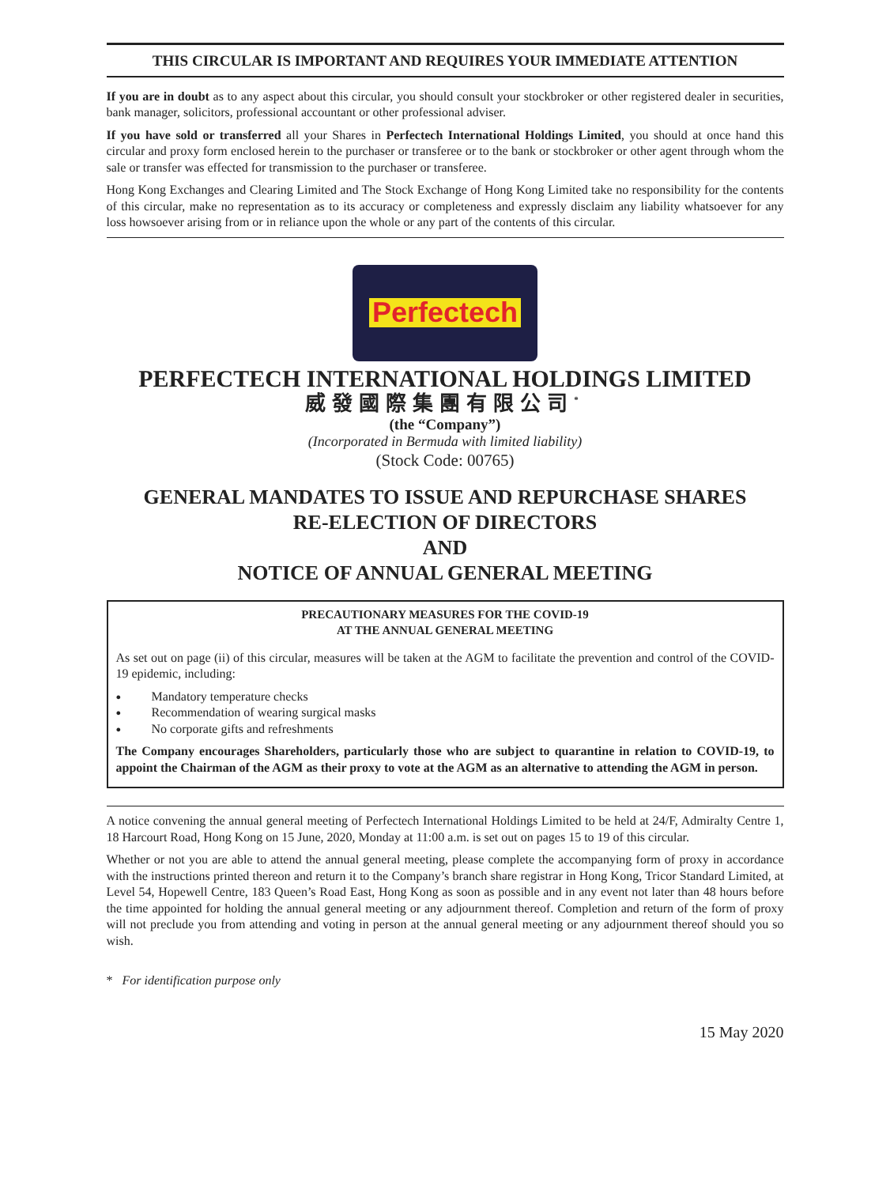THIS CIRCULAR IS IMPORTANT AND REQUIRES YOUR IMMEDIATE ATTENTION
If you are in doubt as to any aspect about this circular, you should consult your stockbroker or other registered dealer in securities, bank manager, solicitors, professional accountant or other professional adviser.
If you have sold or transferred all your Shares in Perfectech International Holdings Limited, you should at once hand this circular and proxy form enclosed herein to the purchaser or transferee or to the bank or stockbroker or other agent through whom the sale or transfer was effected for transmission to the purchaser or transferee.
Hong Kong Exchanges and Clearing Limited and The Stock Exchange of Hong Kong Limited take no responsibility for the contents of this circular, make no representation as to its accuracy or completeness and expressly disclaim any liability whatsoever for any loss howsoever arising from or in reliance upon the whole or any part of the contents of this circular.
Perfectech
PERFECTECH INTERNATIONAL HOLDINGS LIMITED
威發國際集團有限公司<sup>*</sup>
(the “Company”)
(Incorporated in Bermuda with limited liability)
(Stock Code: 00765)
GENERAL MANDATES TO ISSUE AND REPURCHASE SHARES
RE-ELECTION OF DIRECTORS
AND
NOTICE OF ANNUAL GENERAL MEETING
PRECAUTIONARY MEASURES FOR THE COVID-19
AT THE ANNUAL GENERAL MEETING
As set out on page (ii) of this circular, measures will be taken at the AGM to facilitate the prevention and control of the COVID-19 epidemic, including:
Mandatory temperature checks
Recommendation of wearing surgical masks
No corporate gifts and refreshments
The Company encourages Shareholders, particularly those who are subject to quarantine in relation to COVID-19, to appoint the Chairman of the AGM as their proxy to vote at the AGM as an alternative to attending the AGM in person.
A notice convening the annual general meeting of Perfectech International Holdings Limited to be held at 24/F, Admiralty Centre 1, 18 Harcourt Road, Hong Kong on 15 June, 2020, Monday at 11:00 a.m. is set out on pages 15 to 19 of this circular.
Whether or not you are able to attend the annual general meeting, please complete the accompanying form of proxy in accordance with the instructions printed thereon and return it to the Company’s branch share registrar in Hong Kong, Tricor Standard Limited, at Level 54, Hopewell Centre, 183 Queen’s Road East, Hong Kong as soon as possible and in any event not later than 48 hours before the time appointed for holding the annual general meeting or any adjournment thereof. Completion and return of the form of proxy will not preclude you from attending and voting in person at the annual general meeting or any adjournment thereof should you so wish.
* For identification purpose only
15 May 2020